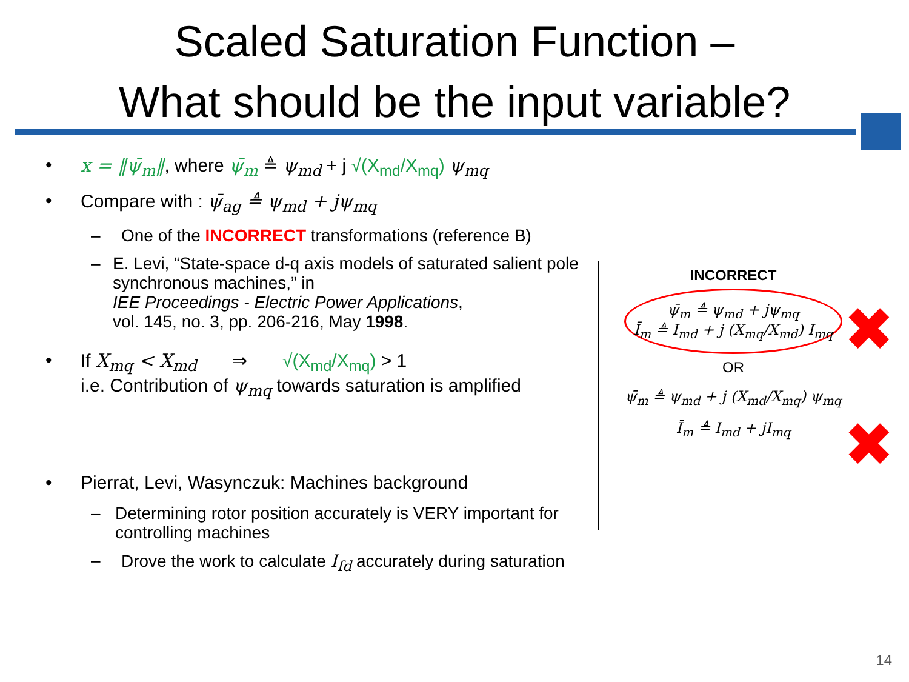Scaled Saturation Function –
What should be the input variable?
• x = ‖ψ̄<sub>m</sub>‖, where ψ̄<sub>m</sub> ≜ ψ<sub>md</sub> + j √(X<sub>md</sub>/X<sub>mq</sub>) ψ<sub>mq</sub>
• Compare with : ψ̄<sub>ag</sub> ≜ ψ<sub>md</sub> + jψ<sub>mq</sub>
– One of the INCORRECT transformations (reference B)
– E. Levi, “State-space d-q axis models of saturated salient pole synchronous machines,” in
IEE Proceedings - Electric Power Applications,
vol. 145, no. 3, pp. 206-216, May 1998.
• If X<sub>mq</sub> < X<sub>md</sub> ⇒ √(X<sub>md</sub>/X<sub>mq</sub>) > 1
i.e. Contribution of ψ<sub>mq</sub> towards saturation is amplified
• Pierrat, Levi, Wasynczuk: Machines background
– Determining rotor position accurately is VERY important for controlling machines
– Drove the work to calculate I<sub>fd</sub> accurately during saturation
INCORRECT
ψ̄<sub>m</sub> ≜ ψ<sub>md</sub> + jψ<sub>mq</sub>
Ī<sub>m</sub> ≜ I<sub>md</sub> + j (X<sub>mq</sub>/X<sub>md</sub>) I<sub>mq</sub>
OR
ψ̄<sub>m</sub> ≜ ψ<sub>md</sub> + j (X<sub>md</sub>/X<sub>mq</sub>) ψ<sub>mq</sub>
Ī<sub>m</sub> ≜ I<sub>md</sub> + jI<sub>mq</sub>
✖
✖
14